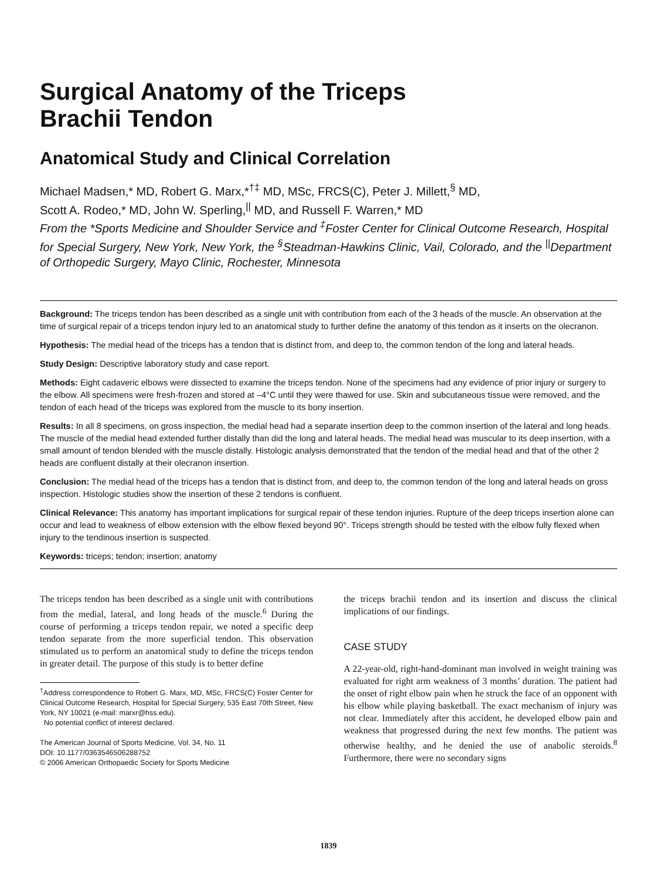Surgical Anatomy of the Triceps
Brachii Tendon
Anatomical Study and Clinical Correlation
Michael Madsen,* MD, Robert G. Marx,*<sup>†‡</sup> MD, MSc, FRCS(C), Peter J. Millett,<sup>§</sup> MD,
Scott A. Rodeo,* MD, John W. Sperling,<sup>||</sup> MD, and Russell F. Warren,* MD
From the *Sports Medicine and Shoulder Service and <sup>‡</sup>Foster Center for Clinical Outcome Research, Hospital for Special Surgery, New York, New York, the <sup>§</sup>Steadman-Hawkins Clinic, Vail, Colorado, and the <sup>||</sup>Department of Orthopedic Surgery, Mayo Clinic, Rochester, Minnesota
Background: The triceps tendon has been described as a single unit with contribution from each of the 3 heads of the muscle. An observation at the time of surgical repair of a triceps tendon injury led to an anatomical study to further define the anatomy of this tendon as it inserts on the olecranon.
Hypothesis: The medial head of the triceps has a tendon that is distinct from, and deep to, the common tendon of the long and lateral heads.
Study Design: Descriptive laboratory study and case report.
Methods: Eight cadaveric elbows were dissected to examine the triceps tendon. None of the specimens had any evidence of prior injury or surgery to the elbow. All specimens were fresh-frozen and stored at –4°C until they were thawed for use. Skin and subcutaneous tissue were removed, and the tendon of each head of the triceps was explored from the muscle to its bony insertion.
Results: In all 8 specimens, on gross inspection, the medial head had a separate insertion deep to the common insertion of the lateral and long heads. The muscle of the medial head extended further distally than did the long and lateral heads. The medial head was muscular to its deep insertion, with a small amount of tendon blended with the muscle distally. Histologic analysis demonstrated that the tendon of the medial head and that of the other 2 heads are confluent distally at their olecranon insertion.
Conclusion: The medial head of the triceps has a tendon that is distinct from, and deep to, the common tendon of the long and lateral heads on gross inspection. Histologic studies show the insertion of these 2 tendons is confluent.
Clinical Relevance: This anatomy has important implications for surgical repair of these tendon injuries. Rupture of the deep triceps insertion alone can occur and lead to weakness of elbow extension with the elbow flexed beyond 90°. Triceps strength should be tested with the elbow fully flexed when injury to the tendinous insertion is suspected.
Keywords: triceps; tendon; insertion; anatomy
The triceps tendon has been described as a single unit with contributions from the medial, lateral, and long heads of the muscle.<sup>6</sup> During the course of performing a triceps tendon repair, we noted a specific deep tendon separate from the more superficial tendon. This observation stimulated us to perform an anatomical study to define the triceps tendon in greater detail. The purpose of this study is to better define
<sup>†</sup> Address correspondence to Robert G. Marx, MD, MSc, FRCS(C) Foster Center for Clinical Outcome Research, Hospital for Special Surgery, 535 East 70th Street, New York, NY 10021 (e-mail: marxr@hss.edu).
No potential conflict of interest declared.
The American Journal of Sports Medicine, Vol. 34, No. 11
DOI: 10.1177/0363546506288752
© 2006 American Orthopaedic Society for Sports Medicine
the triceps brachii tendon and its insertion and discuss the clinical implications of our findings.
CASE STUDY
A 22-year-old, right-hand-dominant man involved in weight training was evaluated for right arm weakness of 3 months’ duration. The patient had the onset of right elbow pain when he struck the face of an opponent with his elbow while playing basketball. The exact mechanism of injury was not clear. Immediately after this accident, he developed elbow pain and weakness that progressed during the next few months. The patient was otherwise healthy, and he denied the use of anabolic steroids.<sup>8</sup> Furthermore, there were no secondary signs
1839